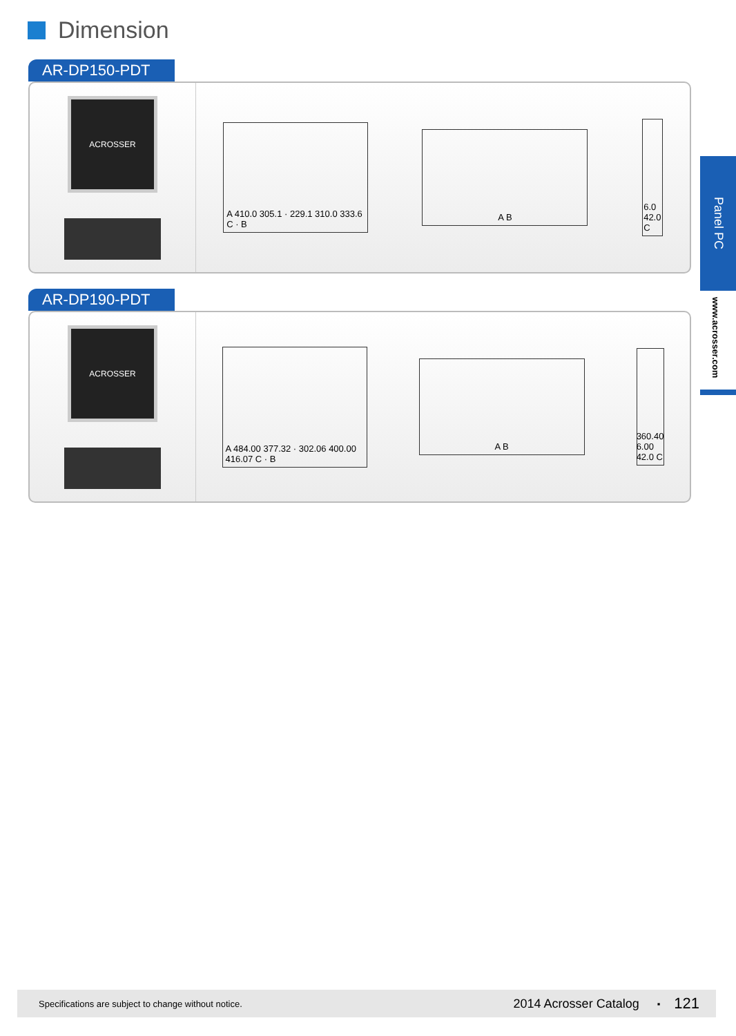Dimension
AR-DP150-PDT
ACROSSER
A 410.0 305.1 · 229.1 310.0 333.6 C · B
A B
6.0 42.0 C
AR-DP190-PDT
ACROSSER
A 484.00 377.32 · 302.06 400.00 416.07 C · B
A B
360.40 6.00 42.0 C
Panel PC
www.acrosser.com
Specifications are subject to change without notice. 2014 Acrosser Catalog ▪ 121